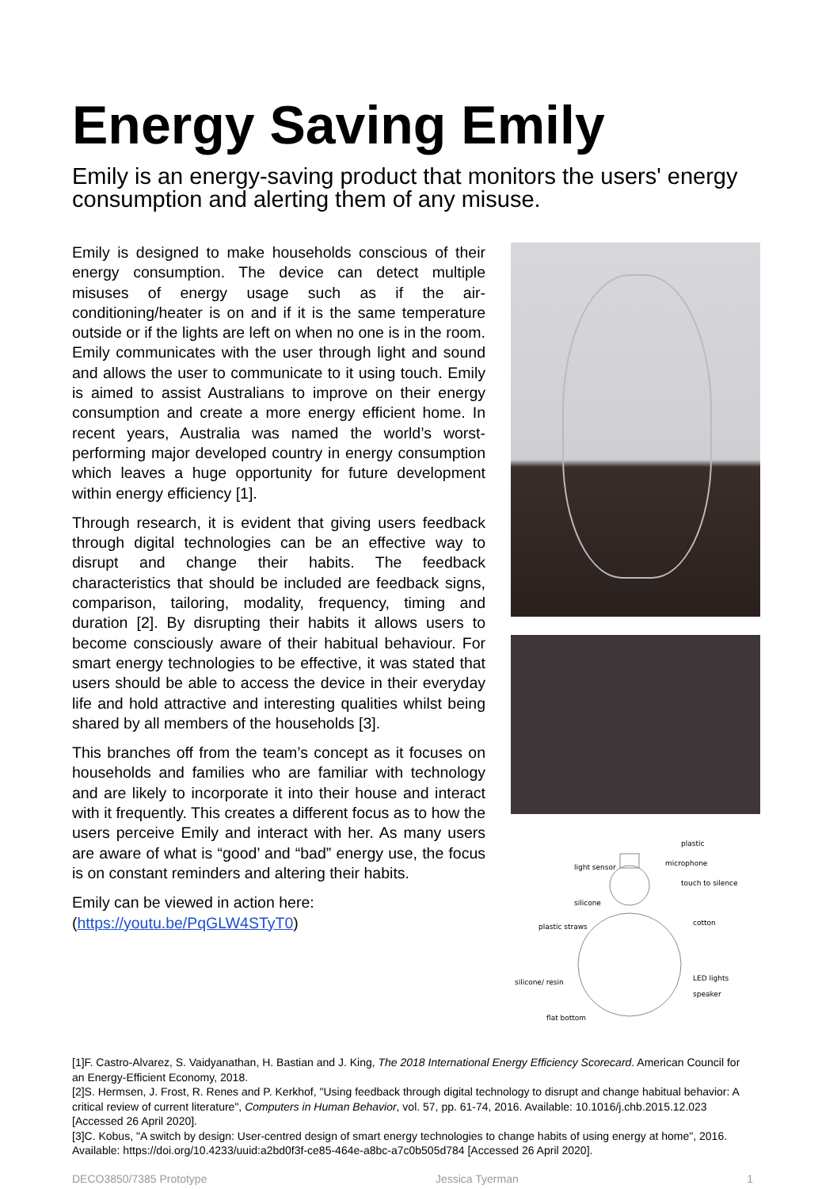Energy Saving Emily
Emily is an energy-saving product that monitors the users' energy consumption and alerting them of any misuse.
Emily is designed to make households conscious of their energy consumption. The device can detect multiple misuses of energy usage such as if the air-conditioning/heater is on and if it is the same temperature outside or if the lights are left on when no one is in the room. Emily communicates with the user through light and sound and allows the user to communicate to it using touch. Emily is aimed to assist Australians to improve on their energy consumption and create a more energy efficient home. In recent years, Australia was named the world’s worst-performing major developed country in energy consumption which leaves a huge opportunity for future development within energy efficiency [1].
Through research, it is evident that giving users feedback through digital technologies can be an effective way to disrupt and change their habits. The feedback characteristics that should be included are feedback signs, comparison, tailoring, modality, frequency, timing and duration [2]. By disrupting their habits it allows users to become consciously aware of their habitual behaviour. For smart energy technologies to be effective, it was stated that users should be able to access the device in their everyday life and hold attractive and interesting qualities whilst being shared by all members of the households [3].
This branches off from the team’s concept as it focuses on households and families who are familiar with technology and are likely to incorporate it into their house and interact with it frequently. This creates a different focus as to how the users perceive Emily and interact with her. As many users are aware of what is “good’ and “bad” energy use, the focus is on constant reminders and altering their habits.
Emily can be viewed in action here:
(https://youtu.be/PqGLW4STyT0)
plastic
microphone
touch to silence
light sensor
silicone
cotton
plastic straws
LED lights
speaker
silicone/ resin
flat bottom
[1]F. Castro-Alvarez, S. Vaidyanathan, H. Bastian and J. King, The 2018 International Energy Efficiency Scorecard. American Council for an Energy-Efficient Economy, 2018.
[2]S. Hermsen, J. Frost, R. Renes and P. Kerkhof, "Using feedback through digital technology to disrupt and change habitual behavior: A critical review of current literature", Computers in Human Behavior, vol. 57, pp. 61-74, 2016. Available: 10.1016/j.chb.2015.12.023 [Accessed 26 April 2020].
[3]C. Kobus, "A switch by design: User-centred design of smart energy technologies to change habits of using energy at home", 2016. Available: https://doi.org/10.4233/uuid:a2bd0f3f-ce85-464e-a8bc-a7c0b505d784 [Accessed 26 April 2020].
DECO3850/7385 Prototype Jessica Tyerman 1